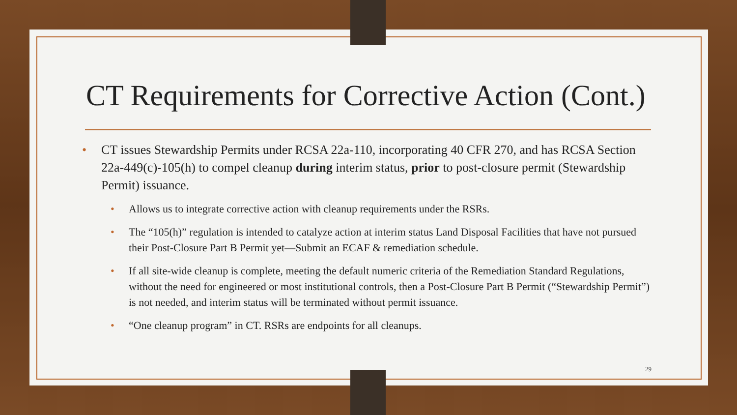CT Requirements for Corrective Action (Cont.)
• CT issues Stewardship Permits under RCSA 22a-110, incorporating 40 CFR 270, and has RCSA Section 22a-449(c)-105(h) to compel cleanup during interim status, prior to post-closure permit (Stewardship Permit) issuance.
• Allows us to integrate corrective action with cleanup requirements under the RSRs.
• The “105(h)” regulation is intended to catalyze action at interim status Land Disposal Facilities that have not pursued their Post-Closure Part B Permit yet—Submit an ECAF & remediation schedule.
• If all site-wide cleanup is complete, meeting the default numeric criteria of the Remediation Standard Regulations, without the need for engineered or most institutional controls, then a Post-Closure Part B Permit (“Stewardship Permit”) is not needed, and interim status will be terminated without permit issuance.
• “One cleanup program” in CT. RSRs are endpoints for all cleanups.
29